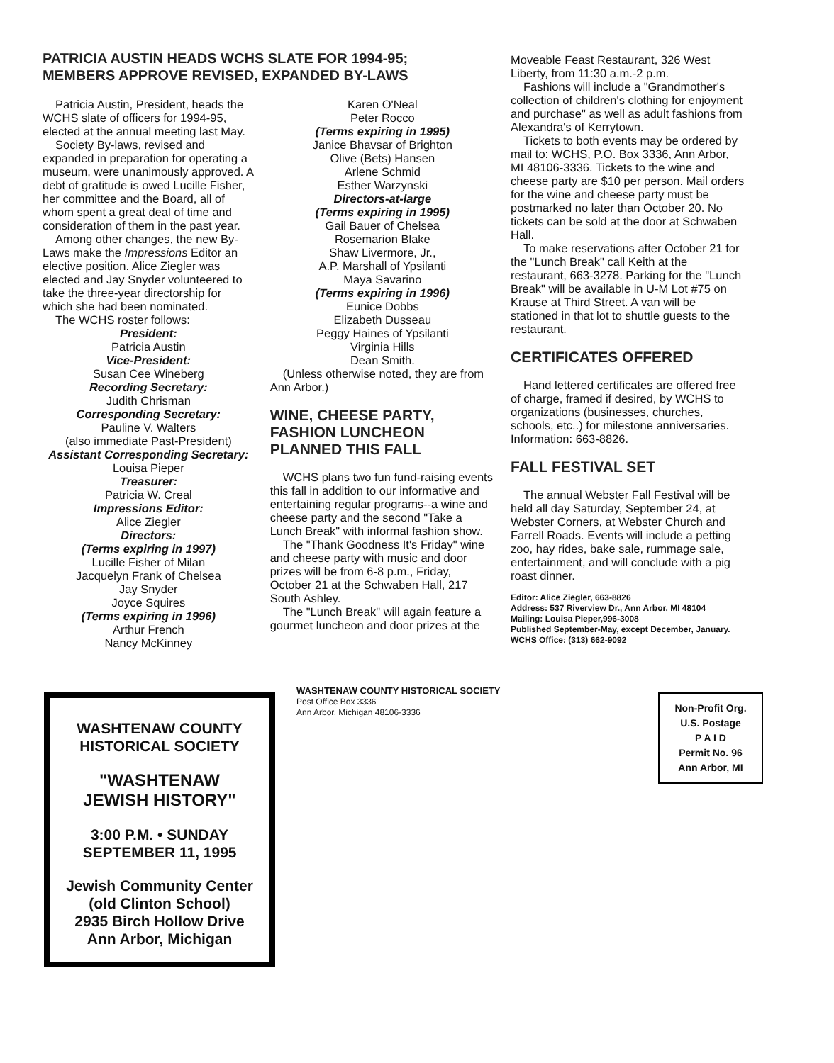PATRICIA AUSTIN HEADS WCHS SLATE FOR 1994-95;
MEMBERS APPROVE REVISED, EXPANDED BY-LAWS
Patricia Austin, President, heads the WCHS slate of officers for 1994-95, elected at the annual meeting last May.
Society By-laws, revised and expanded in preparation for operating a museum, were unanimously approved. A debt of gratitude is owed Lucille Fisher, her committee and the Board, all of whom spent a great deal of time and consideration of them in the past year.
Among other changes, the new By-Laws make the Impressions Editor an elective position. Alice Ziegler was elected and Jay Snyder volunteered to take the three-year directorship for which she had been nominated.
The WCHS roster follows:
President:
Patricia Austin
Vice-President:
Susan Cee Wineberg
Recording Secretary:
Judith Chrisman
Corresponding Secretary:
Pauline V. Walters
(also immediate Past-President)
Assistant Corresponding Secretary:
Louisa Pieper
Treasurer:
Patricia W. Creal
Impressions Editor:
Alice Ziegler
Directors:
(Terms expiring in 1997)
Lucille Fisher of Milan
Jacquelyn Frank of Chelsea
Jay Snyder
Joyce Squires
(Terms expiring in 1996)
Arthur French
Nancy McKinney
Karen O'Neal
Peter Rocco
(Terms expiring in 1995)
Janice Bhavsar of Brighton
Olive (Bets) Hansen
Arlene Schmid
Esther Warzynski
Directors-at-large
(Terms expiring in 1995)
Gail Bauer of Chelsea
Rosemarion Blake
Shaw Livermore, Jr.,
A.P. Marshall of Ypsilanti
Maya Savarino
(Terms expiring in 1996)
Eunice Dobbs
Elizabeth Dusseau
Peggy Haines of Ypsilanti
Virginia Hills
Dean Smith.
(Unless otherwise noted, they are from Ann Arbor.)
WINE, CHEESE PARTY,
FASHION LUNCHEON
PLANNED THIS FALL
WCHS plans two fun fund-raising events this fall in addition to our informative and entertaining regular programs--a wine and cheese party and the second "Take a Lunch Break" with informal fashion show.
The "Thank Goodness It's Friday" wine and cheese party with music and door prizes will be from 6-8 p.m., Friday, October 21 at the Schwaben Hall, 217 South Ashley.
The "Lunch Break" will again feature a gourmet luncheon and door prizes at the
Moveable Feast Restaurant, 326 West Liberty, from 11:30 a.m.-2 p.m.
Fashions will include a "Grandmother's collection of children's clothing for enjoyment and purchase" as well as adult fashions from Alexandra's of Kerrytown.
Tickets to both events may be ordered by mail to: WCHS, P.O. Box 3336, Ann Arbor, MI 48106-3336. Tickets to the wine and cheese party are $10 per person. Mail orders for the wine and cheese party must be postmarked no later than October 20. No tickets can be sold at the door at Schwaben Hall.
To make reservations after October 21 for the "Lunch Break" call Keith at the restaurant, 663-3278. Parking for the "Lunch Break" will be available in U-M Lot #75 on Krause at Third Street. A van will be stationed in that lot to shuttle guests to the restaurant.
CERTIFICATES OFFERED
Hand lettered certificates are offered free of charge, framed if desired, by WCHS to organizations (businesses, churches, schools, etc..) for milestone anniversaries. Information: 663-8826.
FALL FESTIVAL SET
The annual Webster Fall Festival will be held all day Saturday, September 24, at Webster Corners, at Webster Church and Farrell Roads. Events will include a petting zoo, hay rides, bake sale, rummage sale, entertainment, and will conclude with a pig roast dinner.
Editor: Alice Ziegler, 663-8826
Address: 537 Riverview Dr., Ann Arbor, MI 48104
Mailing: Louisa Pieper,996-3008
Published September-May, except December, January.
WCHS Office: (313) 662-9092
WASHTENAW COUNTY
HISTORICAL SOCIETY
"WASHTENAW
JEWISH HISTORY"
3:00 P.M. • SUNDAY
SEPTEMBER 11, 1995
Jewish Community Center
(old Clinton School)
2935 Birch Hollow Drive
Ann Arbor, Michigan
WASHTENAW COUNTY HISTORICAL SOCIETY
Post Office Box 3336
Ann Arbor, Michigan 48106-3336
Non-Profit Org.
U.S. Postage
P A I D
Permit No. 96
Ann Arbor, MI